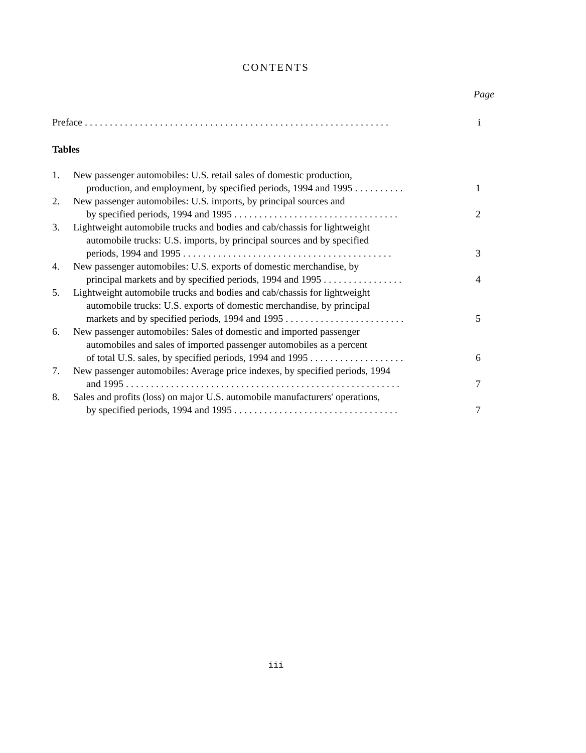CONTENTS
Page
Preface . . . . . . . . . . . . . . . . . . . . . . . . . . . . . . . . . . . . . . . . . . . . . . . . . . . . . . . . . . . . . i
Tables
1. New passenger automobiles: U.S. retail sales of domestic production,
production, and employment, by specified periods, 1994 and 1995 . . . . . . . . . . 1
2. New passenger automobiles: U.S. imports, by principal sources and
by specified periods, 1994 and 1995 . . . . . . . . . . . . . . . . . . . . . . . . . . . . . . . . . 2
3. Lightweight automobile trucks and bodies and cab/chassis for lightweight
automobile trucks: U.S. imports, by principal sources and by specified
periods, 1994 and 1995 . . . . . . . . . . . . . . . . . . . . . . . . . . . . . . . . . . . . . . . . . . 3
4. New passenger automobiles: U.S. exports of domestic merchandise, by
principal markets and by specified periods, 1994 and 1995 . . . . . . . . . . . . . . . . 4
5. Lightweight automobile trucks and bodies and cab/chassis for lightweight
automobile trucks: U.S. exports of domestic merchandise, by principal
markets and by specified periods, 1994 and 1995 . . . . . . . . . . . . . . . . . . . . . . . . 5
6. New passenger automobiles: Sales of domestic and imported passenger
automobiles and sales of imported passenger automobiles as a percent
of total U.S. sales, by specified periods, 1994 and 1995 . . . . . . . . . . . . . . . . . . . 6
7. New passenger automobiles: Average price indexes, by specified periods, 1994
and 1995 . . . . . . . . . . . . . . . . . . . . . . . . . . . . . . . . . . . . . . . . . . . . . . . . . . . . . . . 7
8. Sales and profits (loss) on major U.S. automobile manufacturers' operations,
by specified periods, 1994 and 1995 . . . . . . . . . . . . . . . . . . . . . . . . . . . . . . . . . 7
iii